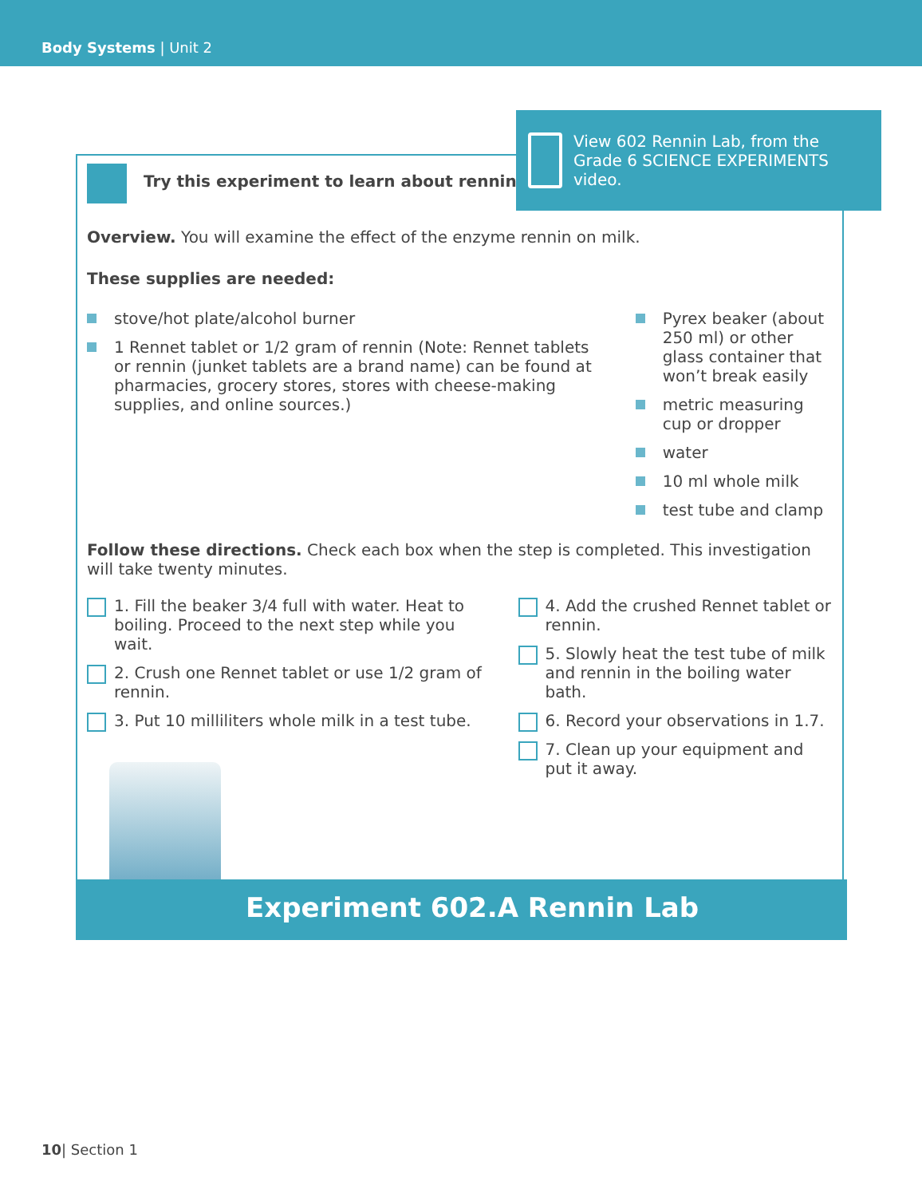Body Systems | Unit 2
Try this experiment to learn about rennin.
Overview. You will examine the effect of the enzyme rennin on milk.
These supplies are needed:
stove/hot plate/alcohol burner
1 Rennet tablet or 1/2 gram of rennin (Note: Rennet tablets or rennin (junket tablets are a brand name) can be found at pharmacies, grocery stores, stores with cheese-making supplies, and online sources.)
Pyrex beaker (about 250 ml) or other glass container that won’t break easily
metric measuring cup or dropper
water
10 ml whole milk
test tube and clamp
Follow these directions. Check each box when the step is completed. This investigation will take twenty minutes.
1. Fill the beaker 3/4 full with water. Heat to boiling. Proceed to the next step while you wait.
2. Crush one Rennet tablet or use 1/2 gram of rennin.
3. Put 10 milliliters whole milk in a test tube.
4. Add the crushed Rennet tablet or rennin.
5. Slowly heat the test tube of milk and rennin in the boiling water bath.
6. Record your observations in 1.7.
7. Clean up your equipment and put it away.
Experiment 602.A Rennin Lab
View 602 Rennin Lab, from the Grade 6 SCIENCE EXPERIMENTS video.
10| Section 1